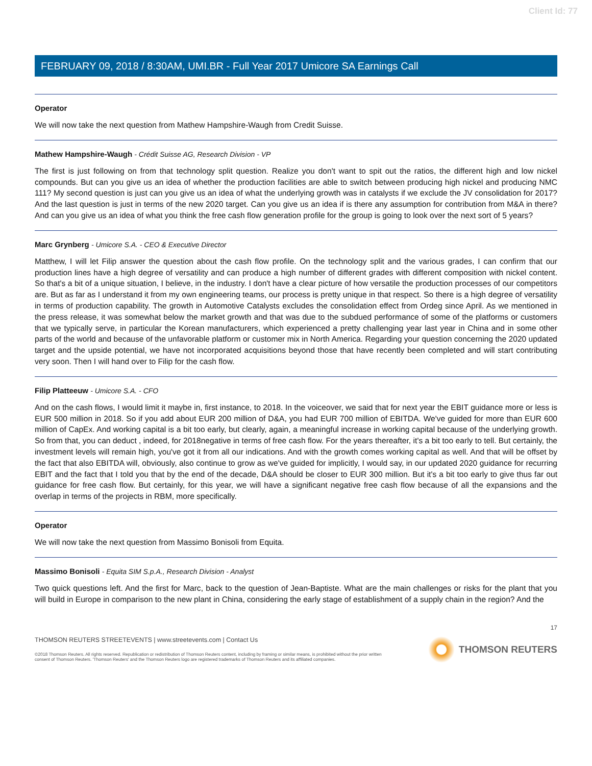Client Id: 77
FEBRUARY 09, 2018 / 8:30AM, UMI.BR - Full Year 2017 Umicore SA Earnings Call
Operator
We will now take the next question from Mathew Hampshire-Waugh from Credit Suisse.
Mathew Hampshire-Waugh - Crédit Suisse AG, Research Division - VP
The first is just following on from that technology split question. Realize you don't want to spit out the ratios, the different high and low nickel compounds. But can you give us an idea of whether the production facilities are able to switch between producing high nickel and producing NMC 111? My second question is just can you give us an idea of what the underlying growth was in catalysts if we exclude the JV consolidation for 2017? And the last question is just in terms of the new 2020 target. Can you give us an idea if is there any assumption for contribution from M&A in there? And can you give us an idea of what you think the free cash flow generation profile for the group is going to look over the next sort of 5 years?
Marc Grynberg - Umicore S.A. - CEO & Executive Director
Matthew, I will let Filip answer the question about the cash flow profile. On the technology split and the various grades, I can confirm that our production lines have a high degree of versatility and can produce a high number of different grades with different composition with nickel content. So that's a bit of a unique situation, I believe, in the industry. I don't have a clear picture of how versatile the production processes of our competitors are. But as far as I understand it from my own engineering teams, our process is pretty unique in that respect. So there is a high degree of versatility in terms of production capability. The growth in Automotive Catalysts excludes the consolidation effect from Ordeg since April. As we mentioned in the press release, it was somewhat below the market growth and that was due to the subdued performance of some of the platforms or customers that we typically serve, in particular the Korean manufacturers, which experienced a pretty challenging year last year in China and in some other parts of the world and because of the unfavorable platform or customer mix in North America. Regarding your question concerning the 2020 updated target and the upside potential, we have not incorporated acquisitions beyond those that have recently been completed and will start contributing very soon. Then I will hand over to Filip for the cash flow.
Filip Platteeuw - Umicore S.A. - CFO
And on the cash flows, I would limit it maybe in, first instance, to 2018. In the voiceover, we said that for next year the EBIT guidance more or less is EUR 500 million in 2018. So if you add about EUR 200 million of D&A, you had EUR 700 million of EBITDA. We've guided for more than EUR 600 million of CapEx. And working capital is a bit too early, but clearly, again, a meaningful increase in working capital because of the underlying growth. So from that, you can deduct , indeed, for 2018negative in terms of free cash flow. For the years thereafter, it's a bit too early to tell. But certainly, the investment levels will remain high, you've got it from all our indications. And with the growth comes working capital as well. And that will be offset by the fact that also EBITDA will, obviously, also continue to grow as we've guided for implicitly, I would say, in our updated 2020 guidance for recurring EBIT and the fact that I told you that by the end of the decade, D&A should be closer to EUR 300 million. But it's a bit too early to give thus far out guidance for free cash flow. But certainly, for this year, we will have a significant negative free cash flow because of all the expansions and the overlap in terms of the projects in RBM, more specifically.
Operator
We will now take the next question from Massimo Bonisoli from Equita.
Massimo Bonisoli - Equita SIM S.p.A., Research Division - Analyst
Two quick questions left. And the first for Marc, back to the question of Jean-Baptiste. What are the main challenges or risks for the plant that you will build in Europe in comparison to the new plant in China, considering the early stage of establishment of a supply chain in the region? And the
17
THOMSON REUTERS STREETEVENTS | www.streetevents.com | Contact Us
©2018 Thomson Reuters. All rights reserved. Republication or redistribution of Thomson Reuters content, including by framing or similar means, is prohibited without the prior written consent of Thomson Reuters. 'Thomson Reuters' and the Thomson Reuters logo are registered trademarks of Thomson Reuters and its affiliated companies.
THOMSON REUTERS